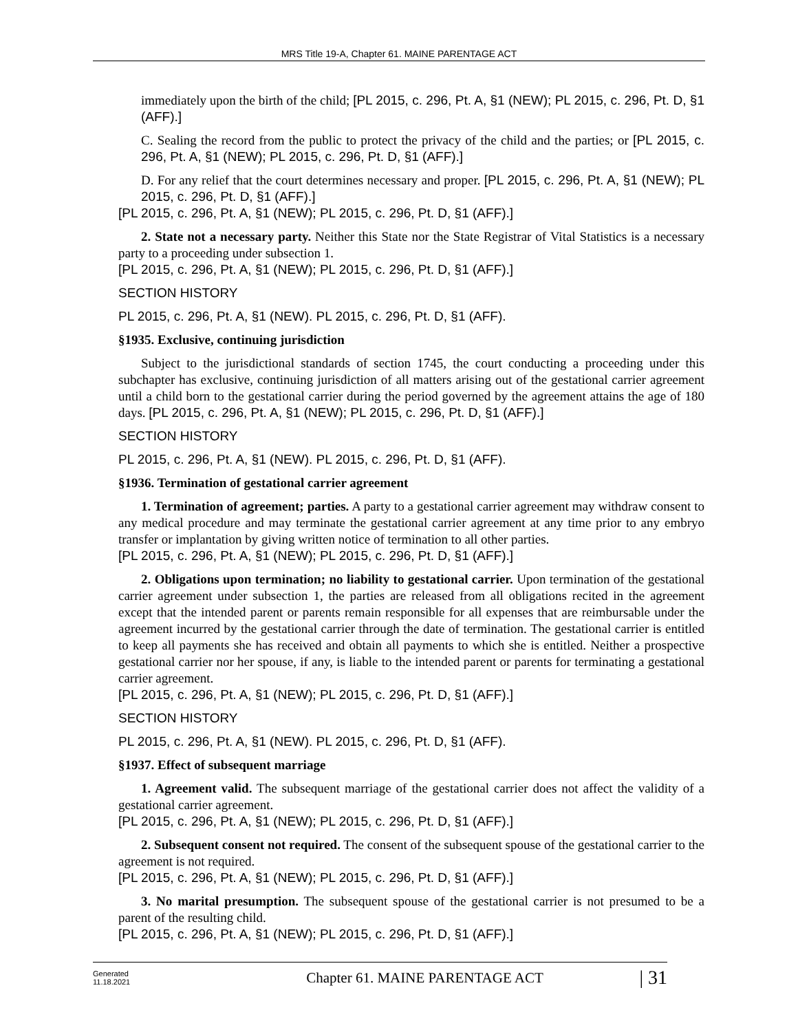MRS Title 19-A, Chapter 61. MAINE PARENTAGE ACT
immediately upon the birth of the child; [PL 2015, c. 296, Pt. A, §1 (NEW); PL 2015, c. 296, Pt. D, §1 (AFF).]
C. Sealing the record from the public to protect the privacy of the child and the parties; or [PL 2015, c. 296, Pt. A, §1 (NEW); PL 2015, c. 296, Pt. D, §1 (AFF).]
D. For any relief that the court determines necessary and proper. [PL 2015, c. 296, Pt. A, §1 (NEW); PL 2015, c. 296, Pt. D, §1 (AFF).]
[PL 2015, c. 296, Pt. A, §1 (NEW); PL 2015, c. 296, Pt. D, §1 (AFF).]
2. State not a necessary party. Neither this State nor the State Registrar of Vital Statistics is a necessary party to a proceeding under subsection 1.
[PL 2015, c. 296, Pt. A, §1 (NEW); PL 2015, c. 296, Pt. D, §1 (AFF).]
SECTION HISTORY
PL 2015, c. 296, Pt. A, §1 (NEW). PL 2015, c. 296, Pt. D, §1 (AFF).
§1935. Exclusive, continuing jurisdiction
Subject to the jurisdictional standards of section 1745, the court conducting a proceeding under this subchapter has exclusive, continuing jurisdiction of all matters arising out of the gestational carrier agreement until a child born to the gestational carrier during the period governed by the agreement attains the age of 180 days. [PL 2015, c. 296, Pt. A, §1 (NEW); PL 2015, c. 296, Pt. D, §1 (AFF).]
SECTION HISTORY
PL 2015, c. 296, Pt. A, §1 (NEW). PL 2015, c. 296, Pt. D, §1 (AFF).
§1936. Termination of gestational carrier agreement
1. Termination of agreement; parties. A party to a gestational carrier agreement may withdraw consent to any medical procedure and may terminate the gestational carrier agreement at any time prior to any embryo transfer or implantation by giving written notice of termination to all other parties.
[PL 2015, c. 296, Pt. A, §1 (NEW); PL 2015, c. 296, Pt. D, §1 (AFF).]
2. Obligations upon termination; no liability to gestational carrier. Upon termination of the gestational carrier agreement under subsection 1, the parties are released from all obligations recited in the agreement except that the intended parent or parents remain responsible for all expenses that are reimbursable under the agreement incurred by the gestational carrier through the date of termination. The gestational carrier is entitled to keep all payments she has received and obtain all payments to which she is entitled. Neither a prospective gestational carrier nor her spouse, if any, is liable to the intended parent or parents for terminating a gestational carrier agreement.
[PL 2015, c. 296, Pt. A, §1 (NEW); PL 2015, c. 296, Pt. D, §1 (AFF).]
SECTION HISTORY
PL 2015, c. 296, Pt. A, §1 (NEW). PL 2015, c. 296, Pt. D, §1 (AFF).
§1937. Effect of subsequent marriage
1. Agreement valid. The subsequent marriage of the gestational carrier does not affect the validity of a gestational carrier agreement.
[PL 2015, c. 296, Pt. A, §1 (NEW); PL 2015, c. 296, Pt. D, §1 (AFF).]
2. Subsequent consent not required. The consent of the subsequent spouse of the gestational carrier to the agreement is not required.
[PL 2015, c. 296, Pt. A, §1 (NEW); PL 2015, c. 296, Pt. D, §1 (AFF).]
3. No marital presumption. The subsequent spouse of the gestational carrier is not presumed to be a parent of the resulting child.
[PL 2015, c. 296, Pt. A, §1 (NEW); PL 2015, c. 296, Pt. D, §1 (AFF).]
Generated
11.18.2021
Chapter 61. MAINE PARENTAGE ACT
| 31